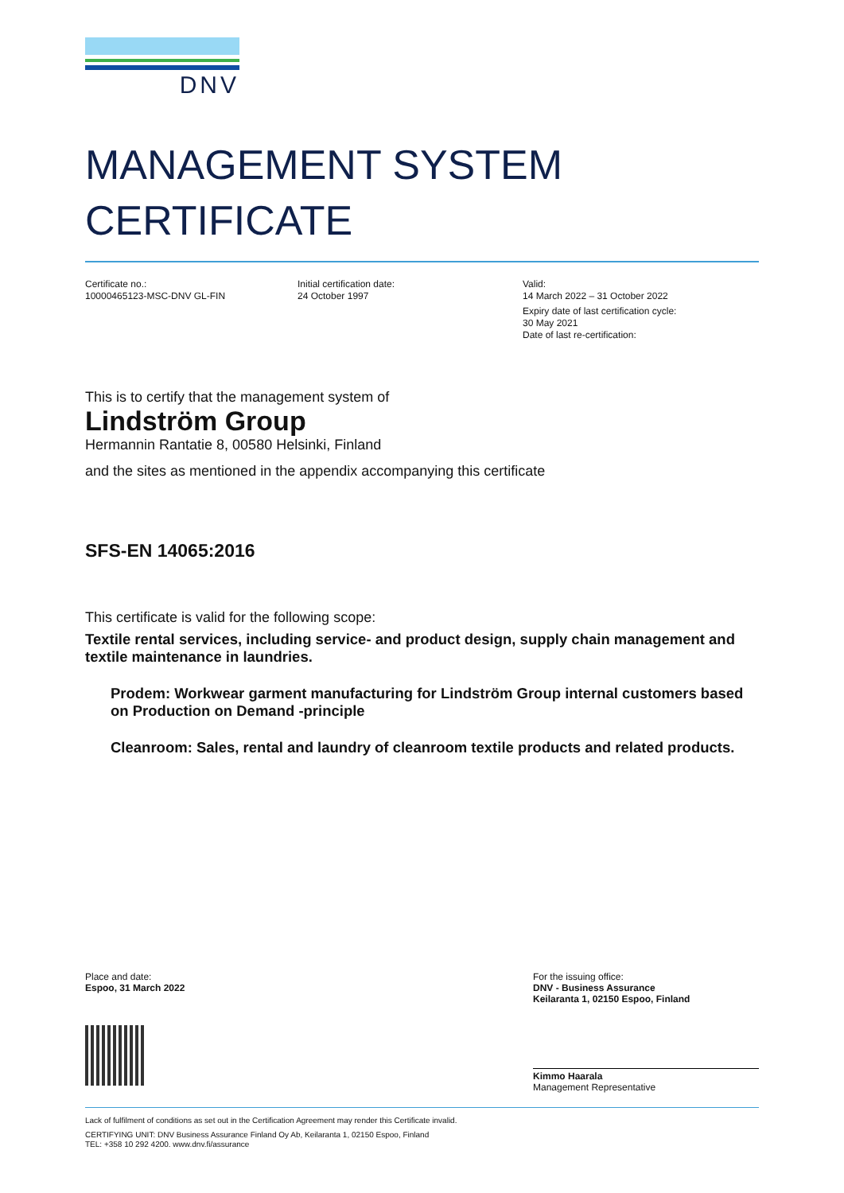DNV
MANAGEMENT SYSTEM
CERTIFICATE
Certificate no.:
10000465123-MSC-DNV GL-FIN
Initial certification date:
24 October 1997
Valid:
14 March 2022 – 31 October 2022
Expiry date of last certification cycle:
30 May 2021
Date of last re-certification:
This is to certify that the management system of
Lindström Group
Hermannin Rantatie 8, 00580 Helsinki, Finland
and the sites as mentioned in the appendix accompanying this certificate
SFS-EN 14065:2016
This certificate is valid for the following scope:
Textile rental services, including service- and product design, supply chain management and textile maintenance in laundries.
Prodem: Workwear garment manufacturing for Lindström Group internal customers based on Production on Demand -principle
Cleanroom: Sales, rental and laundry of cleanroom textile products and related products.
Place and date:
Espoo, 31 March 2022
For the issuing office:
DNV - Business Assurance
Keilaranta 1, 02150 Espoo, Finland
Kimmo Haarala
Management Representative
Lack of fulfilment of conditions as set out in the Certification Agreement may render this Certificate invalid.
CERTIFYING UNIT: DNV Business Assurance Finland Oy Ab, Keilaranta 1, 02150 Espoo, Finland
TEL: +358 10 292 4200. www.dnv.fi/assurance